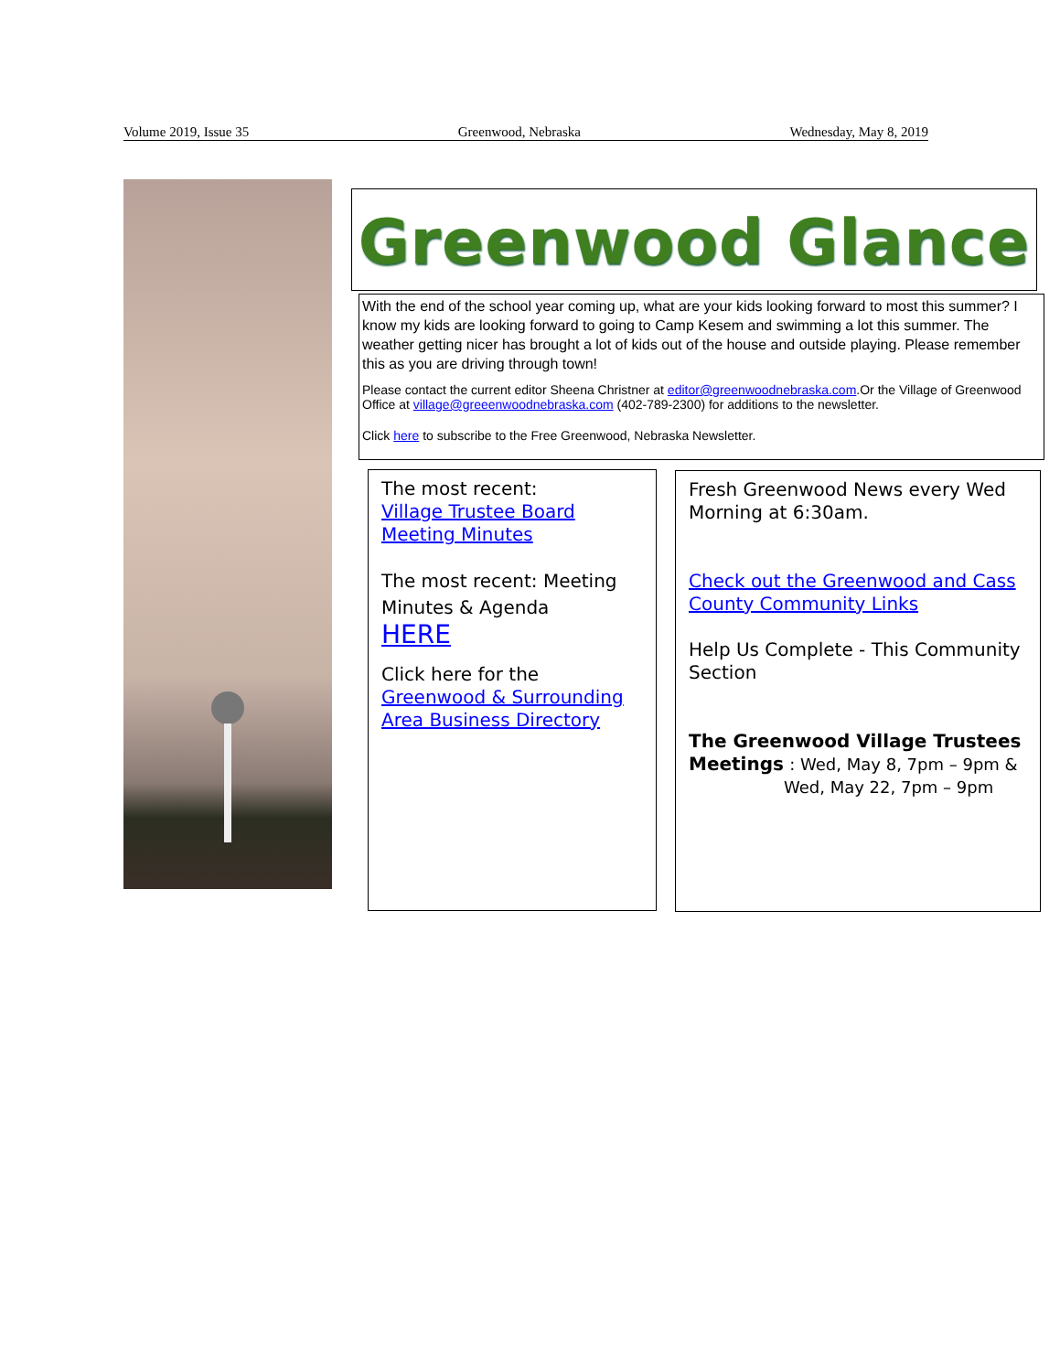Volume 2019, Issue 35 Greenwood, Nebraska Wednesday, May 8, 2019
Greenwood Glance
With the end of the school year coming up, what are your kids looking forward to most this summer? I know my kids are looking forward to going to Camp Kesem and swimming a lot this summer. The weather getting nicer has brought a lot of kids out of the house and outside playing. Please remember this as you are driving through town!
Please contact the current editor Sheena Christner at editor@greenwoodnebraska.com.Or the Village of Greenwood Office at village@greeenwoodnebraska.com (402-789-2300) for additions to the newsletter.
Click here to subscribe to the Free Greenwood, Nebraska Newsletter.
The most recent:
Village Trustee Board Meeting Minutes
The most recent: Meeting Minutes & Agenda
HERE
Click here for the
Greenwood & Surrounding Area Business Directory
Fresh Greenwood News every Wed Morning at 6:30am.
Check out the Greenwood and Cass County Community Links
Help Us Complete - This Community Section
The Greenwood Village Trustees Meetings : Wed, May 8, 7pm – 9pm &
Wed, May 22, 7pm – 9pm